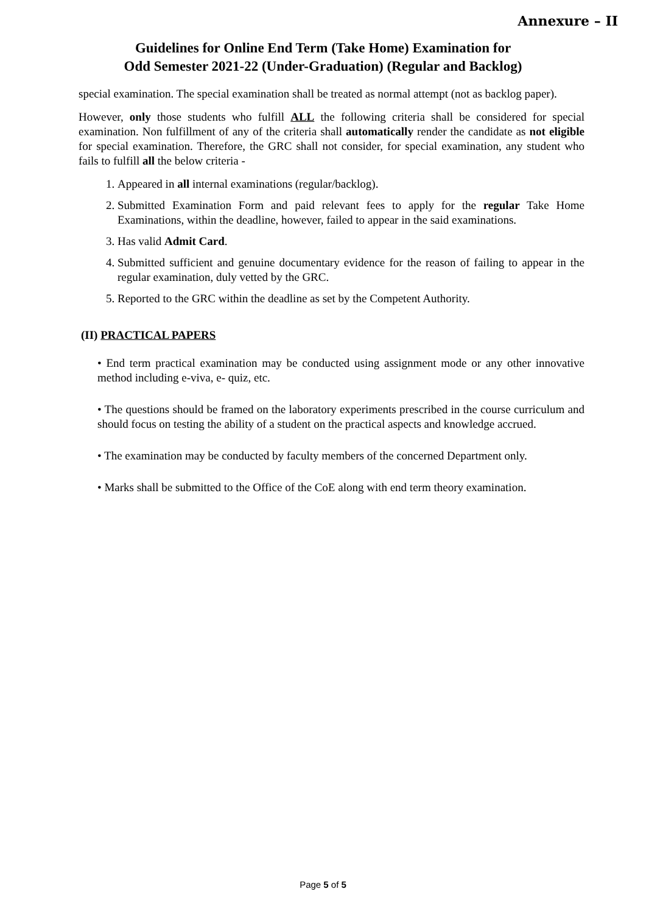Annexure – II
Guidelines for Online End Term (Take Home) Examination for
Odd Semester 2021-22 (Under-Graduation) (Regular and Backlog)
special examination. The special examination shall be treated as normal attempt (not as backlog paper).
However, only those students who fulfill ALL the following criteria shall be considered for special examination. Non fulfillment of any of the criteria shall automatically render the candidate as not eligible for special examination. Therefore, the GRC shall not consider, for special examination, any student who fails to fulfill all the below criteria -
1. Appeared in all internal examinations (regular/backlog).
2. Submitted Examination Form and paid relevant fees to apply for the regular Take Home Examinations, within the deadline, however, failed to appear in the said examinations.
3. Has valid Admit Card.
4. Submitted sufficient and genuine documentary evidence for the reason of failing to appear in the regular examination, duly vetted by the GRC.
5. Reported to the GRC within the deadline as set by the Competent Authority.
(II) PRACTICAL PAPERS
• End term practical examination may be conducted using assignment mode or any other innovative method including e-viva, e- quiz, etc.
• The questions should be framed on the laboratory experiments prescribed in the course curriculum and should focus on testing the ability of a student on the practical aspects and knowledge accrued.
• The examination may be conducted by faculty members of the concerned Department only.
• Marks shall be submitted to the Office of the CoE along with end term theory examination.
Page 5 of 5